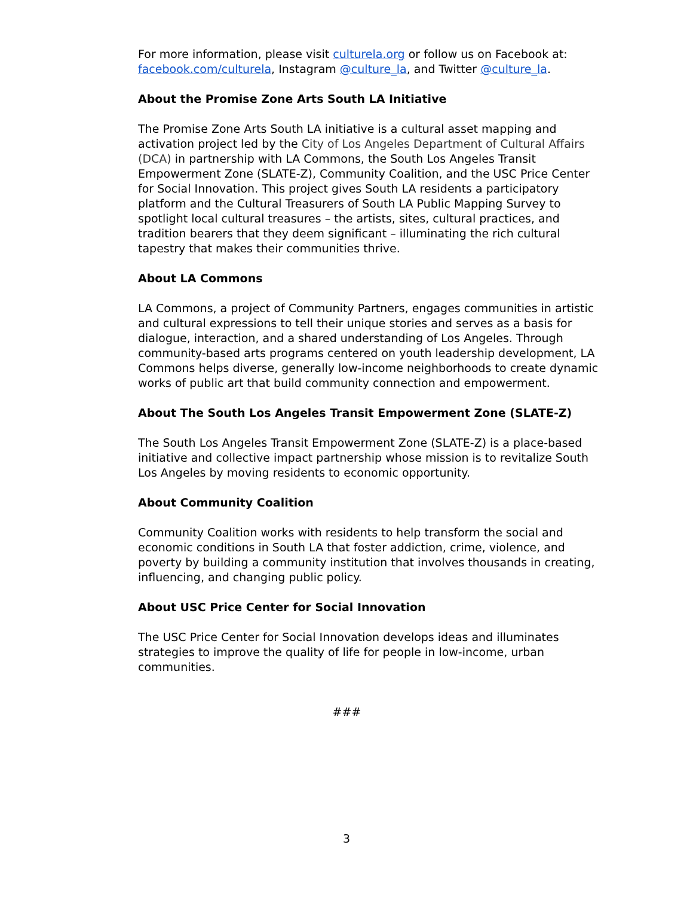For more information, please visit culturela.org or follow us on Facebook at: facebook.com/culturela, Instagram @culture_la, and Twitter @culture_la.
About the Promise Zone Arts South LA Initiative
The Promise Zone Arts South LA initiative is a cultural asset mapping and activation project led by the City of Los Angeles Department of Cultural Affairs (DCA) in partnership with LA Commons, the South Los Angeles Transit Empowerment Zone (SLATE-Z), Community Coalition, and the USC Price Center for Social Innovation. This project gives South LA residents a participatory platform and the Cultural Treasurers of South LA Public Mapping Survey to spotlight local cultural treasures – the artists, sites, cultural practices, and tradition bearers that they deem significant – illuminating the rich cultural tapestry that makes their communities thrive.
About LA Commons
LA Commons, a project of Community Partners, engages communities in artistic and cultural expressions to tell their unique stories and serves as a basis for dialogue, interaction, and a shared understanding of Los Angeles. Through community-based arts programs centered on youth leadership development, LA Commons helps diverse, generally low-income neighborhoods to create dynamic works of public art that build community connection and empowerment.
About The South Los Angeles Transit Empowerment Zone (SLATE-Z)
The South Los Angeles Transit Empowerment Zone (SLATE-Z) is a place-based initiative and collective impact partnership whose mission is to revitalize South Los Angeles by moving residents to economic opportunity.
About Community Coalition
Community Coalition works with residents to help transform the social and economic conditions in South LA that foster addiction, crime, violence, and poverty by building a community institution that involves thousands in creating, influencing, and changing public policy.
About USC Price Center for Social Innovation
The USC Price Center for Social Innovation develops ideas and illuminates strategies to improve the quality of life for people in low-income, urban communities.
###
3